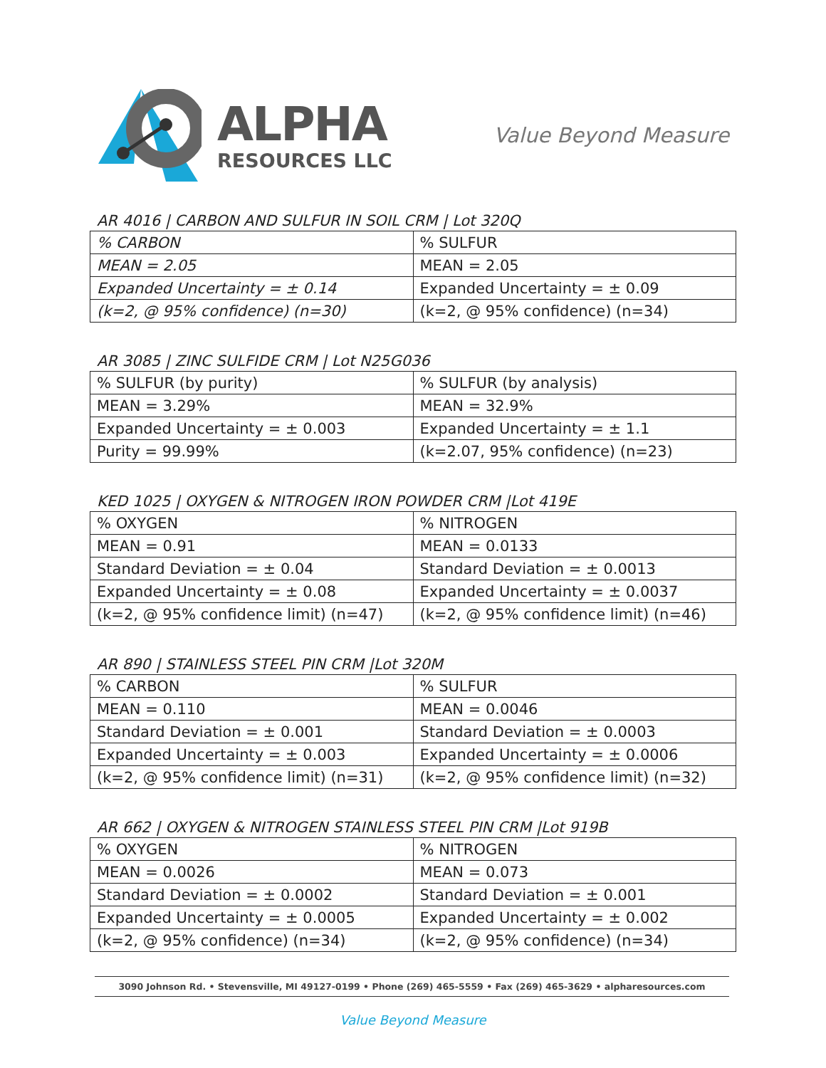ALPHA
RESOURCES LLC
Value Beyond Measure
AR 4016 | CARBON AND SULFUR IN SOIL CRM | Lot 320Q
| % CARBON | % SULFUR |
| MEAN = 2.05 | MEAN = 2.05 |
| Expanded Uncertainty = ± 0.14 | Expanded Uncertainty = ± 0.09 |
| (k=2, @ 95% confidence) (n=30) | (k=2, @ 95% confidence) (n=34) |
AR 3085 | ZINC SULFIDE CRM | Lot N25G036
| % SULFUR (by purity) | % SULFUR (by analysis) |
| MEAN = 3.29% | MEAN = 32.9% |
| Expanded Uncertainty = ± 0.003 | Expanded Uncertainty = ± 1.1 |
| Purity = 99.99% | (k=2.07, 95% confidence) (n=23) |
KED 1025 | OXYGEN & NITROGEN IRON POWDER CRM |Lot 419E
| % OXYGEN | % NITROGEN |
| MEAN = 0.91 | MEAN = 0.0133 |
| Standard Deviation = ± 0.04 | Standard Deviation = ± 0.0013 |
| Expanded Uncertainty = ± 0.08 | Expanded Uncertainty = ± 0.0037 |
| (k=2, @ 95% confidence limit) (n=47) | (k=2, @ 95% confidence limit) (n=46) |
AR 890 | STAINLESS STEEL PIN CRM |Lot 320M
| % CARBON | % SULFUR |
| MEAN = 0.110 | MEAN = 0.0046 |
| Standard Deviation = ± 0.001 | Standard Deviation = ± 0.0003 |
| Expanded Uncertainty = ± 0.003 | Expanded Uncertainty = ± 0.0006 |
| (k=2, @ 95% confidence limit) (n=31) | (k=2, @ 95% confidence limit) (n=32) |
AR 662 | OXYGEN & NITROGEN STAINLESS STEEL PIN CRM |Lot 919B
| % OXYGEN | % NITROGEN |
| MEAN = 0.0026 | MEAN = 0.073 |
| Standard Deviation = ± 0.0002 | Standard Deviation = ± 0.001 |
| Expanded Uncertainty = ± 0.0005 | Expanded Uncertainty = ± 0.002 |
| (k=2, @ 95% confidence) (n=34) | (k=2, @ 95% confidence) (n=34) |
3090 Johnson Rd. • Stevensville, MI 49127-0199 • Phone (269) 465-5559 • Fax (269) 465-3629 • alpharesources.com
Value Beyond Measure